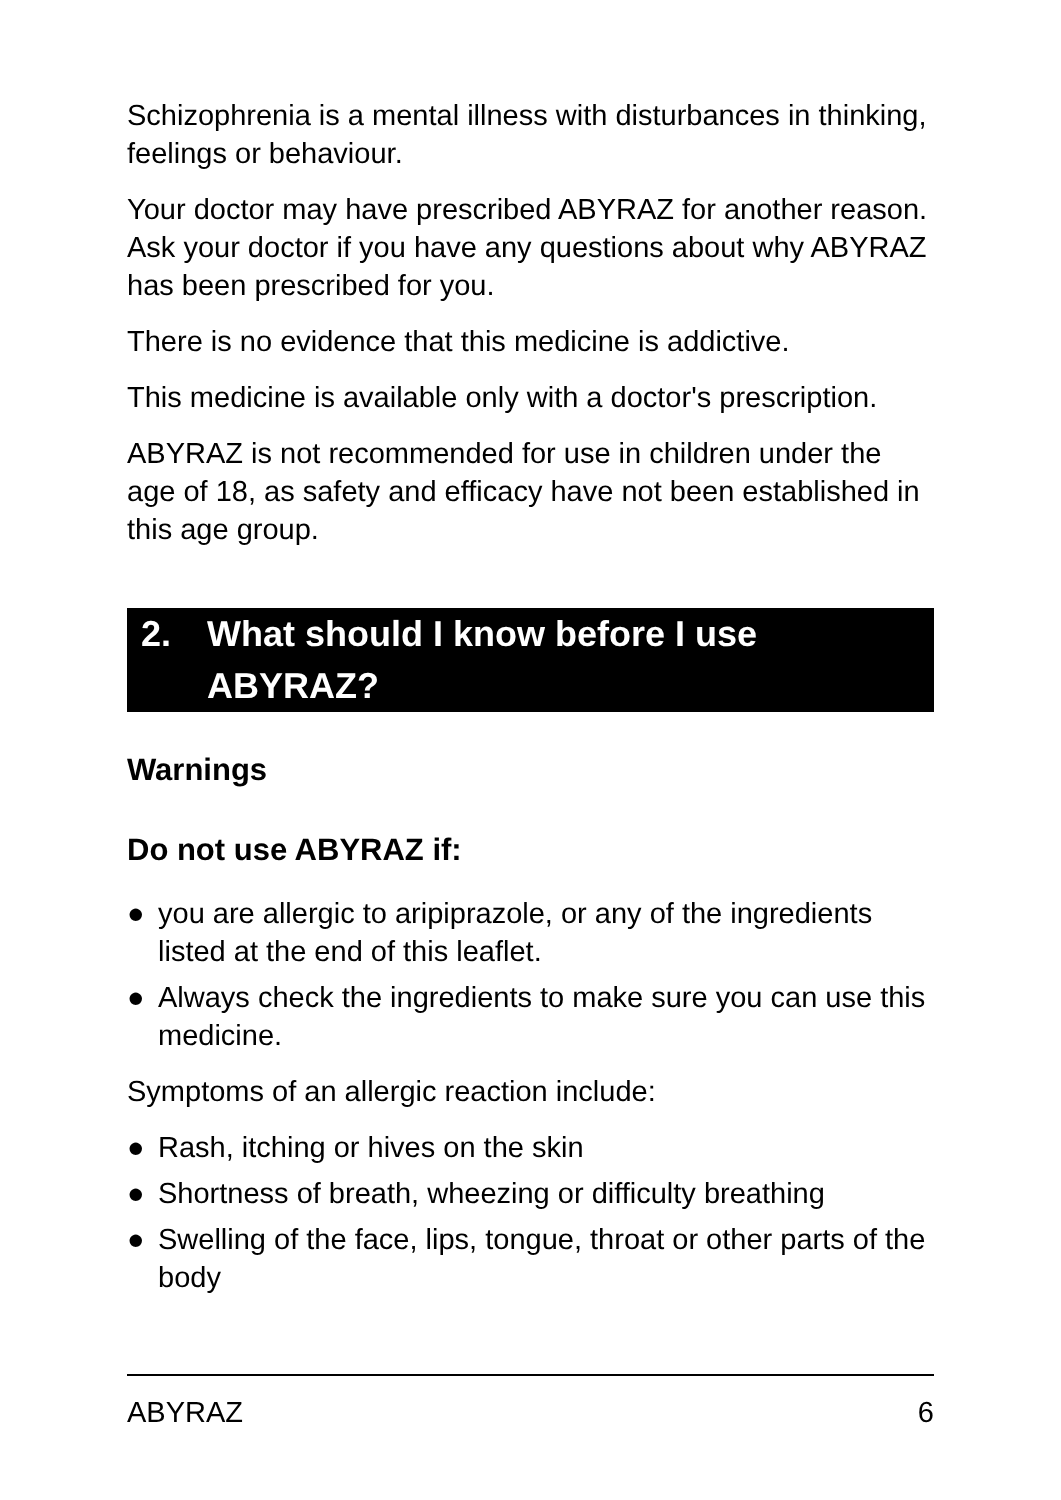Schizophrenia is a mental illness with disturbances in thinking, feelings or behaviour.
Your doctor may have prescribed ABYRAZ for another reason. Ask your doctor if you have any questions about why ABYRAZ has been prescribed for you.
There is no evidence that this medicine is addictive.
This medicine is available only with a doctor's prescription.
ABYRAZ is not recommended for use in children under the age of 18, as safety and efficacy have not been established in this age group.
2. What should I know before I use ABYRAZ?
Warnings
Do not use ABYRAZ if:
● you are allergic to aripiprazole, or any of the ingredients listed at the end of this leaflet.
● Always check the ingredients to make sure you can use this medicine.
Symptoms of an allergic reaction include:
● Rash, itching or hives on the skin
● Shortness of breath, wheezing or difficulty breathing
● Swelling of the face, lips, tongue, throat or other parts of the body
ABYRAZ 6